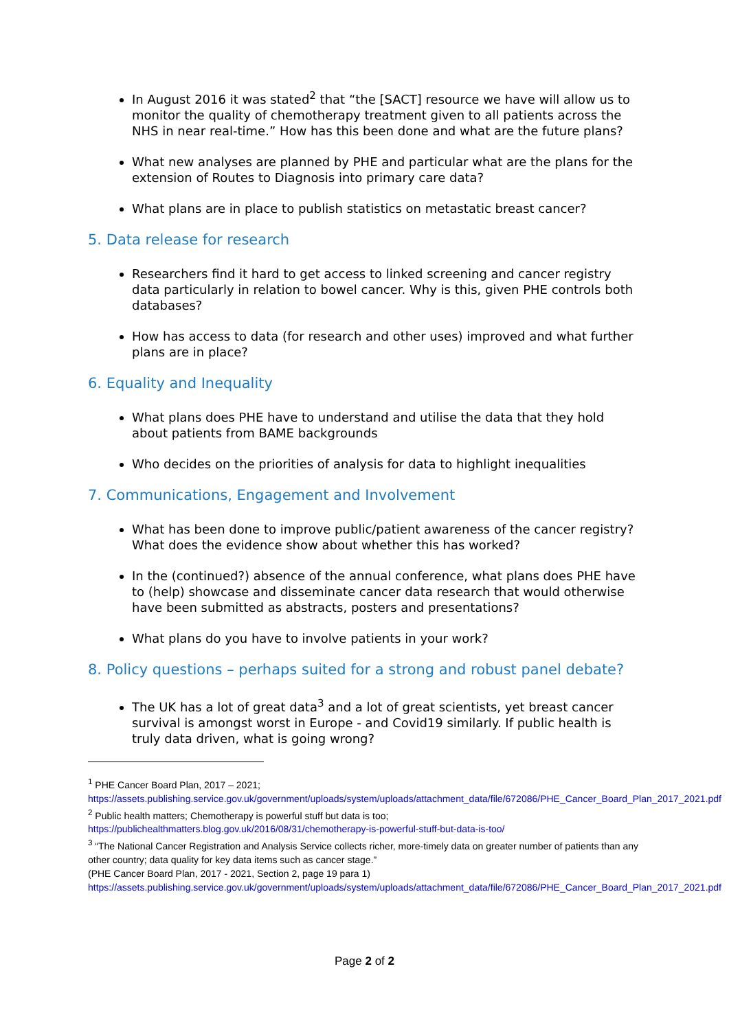In August 2016 it was stated<sup>2</sup> that “the [SACT] resource we have will allow us to monitor the quality of chemotherapy treatment given to all patients across the NHS in near real-time.” How has this been done and what are the future plans?
What new analyses are planned by PHE and particular what are the plans for the extension of Routes to Diagnosis into primary care data?
What plans are in place to publish statistics on metastatic breast cancer?
5. Data release for research
Researchers find it hard to get access to linked screening and cancer registry data particularly in relation to bowel cancer. Why is this, given PHE controls both databases?
How has access to data (for research and other uses) improved and what further plans are in place?
6. Equality and Inequality
What plans does PHE have to understand and utilise the data that they hold about patients from BAME backgrounds
Who decides on the priorities of analysis for data to highlight inequalities
7. Communications, Engagement and Involvement
What has been done to improve public/patient awareness of the cancer registry? What does the evidence show about whether this has worked?
In the (continued?) absence of the annual conference, what plans does PHE have to (help) showcase and disseminate cancer data research that would otherwise have been submitted as abstracts, posters and presentations?
What plans do you have to involve patients in your work?
8. Policy questions – perhaps suited for a strong and robust panel debate?
The UK has a lot of great data<sup>3</sup> and a lot of great scientists, yet breast cancer survival is amongst worst in Europe - and Covid19 similarly. If public health is truly data driven, what is going wrong?
<sup>1</sup> PHE Cancer Board Plan, 2017 – 2021;
https://assets.publishing.service.gov.uk/government/uploads/system/uploads/attachment_data/file/672086/PHE_Cancer_Board_Plan_2017_2021.pdf
<sup>2</sup> Public health matters; Chemotherapy is powerful stuff but data is too;
https://publichealthmatters.blog.gov.uk/2016/08/31/chemotherapy-is-powerful-stuff-but-data-is-too/
<sup>3</sup> “The National Cancer Registration and Analysis Service collects richer, more-timely data on greater number of patients than any other country; data quality for key data items such as cancer stage.”
(PHE Cancer Board Plan, 2017 - 2021, Section 2, page 19 para 1)
https://assets.publishing.service.gov.uk/government/uploads/system/uploads/attachment_data/file/672086/PHE_Cancer_Board_Plan_2017_2021.pdf
Page 2 of 2